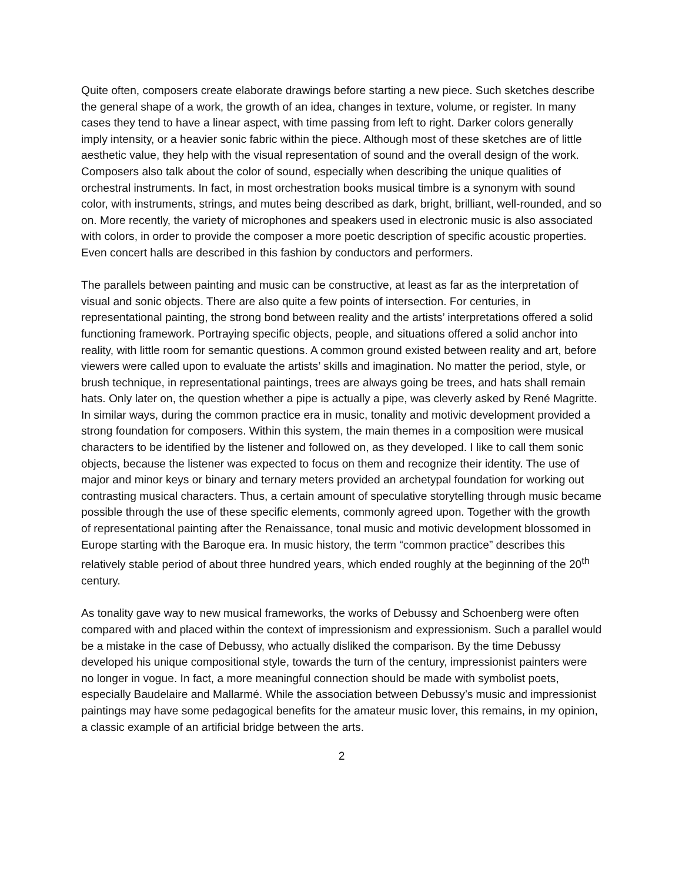Quite often, composers create elaborate drawings before starting a new piece. Such sketches describe the general shape of a work, the growth of an idea, changes in texture, volume, or register. In many cases they tend to have a linear aspect, with time passing from left to right. Darker colors generally imply intensity, or a heavier sonic fabric within the piece. Although most of these sketches are of little aesthetic value, they help with the visual representation of sound and the overall design of the work. Composers also talk about the color of sound, especially when describing the unique qualities of orchestral instruments. In fact, in most orchestration books musical timbre is a synonym with sound color, with instruments, strings, and mutes being described as dark, bright, brilliant, well-rounded, and so on. More recently, the variety of microphones and speakers used in electronic music is also associated with colors, in order to provide the composer a more poetic description of specific acoustic properties. Even concert halls are described in this fashion by conductors and performers.
The parallels between painting and music can be constructive, at least as far as the interpretation of visual and sonic objects. There are also quite a few points of intersection. For centuries, in representational painting, the strong bond between reality and the artists’ interpretations offered a solid functioning framework. Portraying specific objects, people, and situations offered a solid anchor into reality, with little room for semantic questions. A common ground existed between reality and art, before viewers were called upon to evaluate the artists’ skills and imagination. No matter the period, style, or brush technique, in representational paintings, trees are always going be trees, and hats shall remain hats. Only later on, the question whether a pipe is actually a pipe, was cleverly asked by René Magritte. In similar ways, during the common practice era in music, tonality and motivic development provided a strong foundation for composers. Within this system, the main themes in a composition were musical characters to be identified by the listener and followed on, as they developed. I like to call them sonic objects, because the listener was expected to focus on them and recognize their identity. The use of major and minor keys or binary and ternary meters provided an archetypal foundation for working out contrasting musical characters. Thus, a certain amount of speculative storytelling through music became possible through the use of these specific elements, commonly agreed upon. Together with the growth of representational painting after the Renaissance, tonal music and motivic development blossomed in Europe starting with the Baroque era. In music history, the term “common practice” describes this relatively stable period of about three hundred years, which ended roughly at the beginning of the 20<sup>th</sup> century.
As tonality gave way to new musical frameworks, the works of Debussy and Schoenberg were often compared with and placed within the context of impressionism and expressionism. Such a parallel would be a mistake in the case of Debussy, who actually disliked the comparison. By the time Debussy developed his unique compositional style, towards the turn of the century, impressionist painters were no longer in vogue. In fact, a more meaningful connection should be made with symbolist poets, especially Baudelaire and Mallarmé. While the association between Debussy’s music and impressionist paintings may have some pedagogical benefits for the amateur music lover, this remains, in my opinion, a classic example of an artificial bridge between the arts.
2